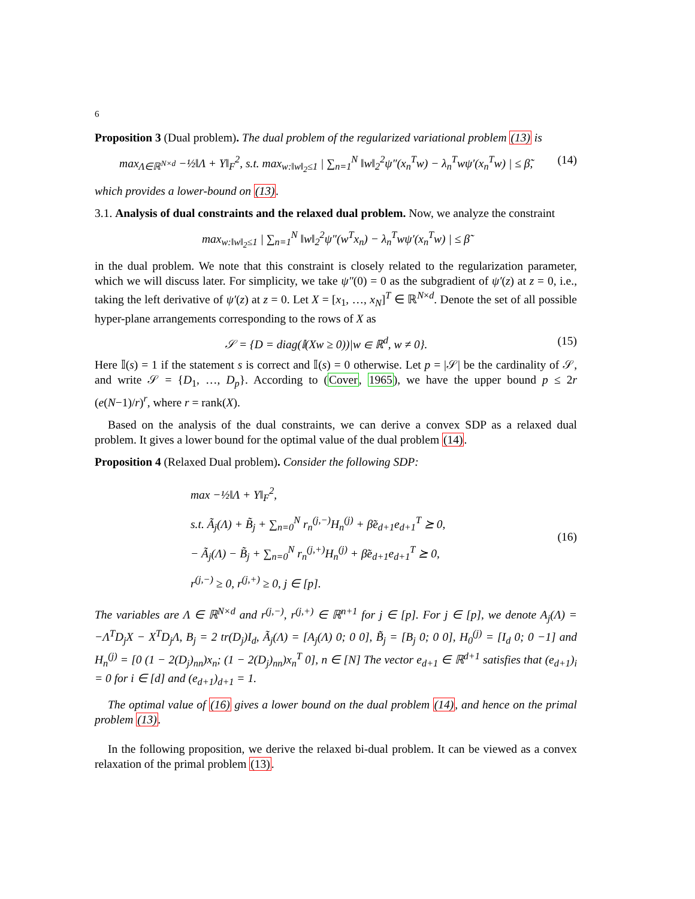6
Proposition 3 (Dual problem). The dual problem of the regularized variational problem (13) is
max<sub>Λ∈ℝ<sup>N×d</sup></sub> −½‖Λ + Y‖<sub>F</sub><sup>2</sup>, s.t. max<sub>w:‖w‖<sub>2</sub>≤1</sub> | ∑<sub>n=1</sub><sup>N</sup> ‖w‖<sub>2</sub><sup>2</sup>ψ″(x<sub>n</sub><sup>T</sup>w) − λ<sub>n</sub><sup>T</sup>wψ′(x<sub>n</sub><sup>T</sup>w) | ≤ β̃, (14)
which provides a lower-bound on (13).
3.1. Analysis of dual constraints and the relaxed dual problem. Now, we analyze the constraint
max<sub>w:‖w‖<sub>2</sub>≤1</sub> | ∑<sub>n=1</sub><sup>N</sup> ‖w‖<sub>2</sub><sup>2</sup>ψ″(w<sup>T</sup>x<sub>n</sub>) − λ<sub>n</sub><sup>T</sup>wψ′(x<sub>n</sub><sup>T</sup>w) | ≤ β̃
in the dual problem. We note that this constraint is closely related to the regularization parameter, which we will discuss later. For simplicity, we take ψ″(0) = 0 as the subgradient of ψ′(z) at z = 0, i.e., taking the left derivative of ψ′(z) at z = 0. Let X = [x<sub>1</sub>, …, x<sub>N</sub>]<sup>T</sup> ∈ ℝ<sup>N×d</sup>. Denote the set of all possible hyper-plane arrangements corresponding to the rows of X as
𝒮 = {D = diag(𝕀(Xw ≥ 0))|w ∈ ℝ<sup>d</sup>, w ≠ 0}. (15)
Here 𝕀(s) = 1 if the statement s is correct and 𝕀(s) = 0 otherwise. Let p = |𝒮| be the cardinality of 𝒮, and write 𝒮 = {D<sub>1</sub>, …, D<sub>p</sub>}. According to (Cover, 1965), we have the upper bound p ≤ 2r (e(N−1)/r)<sup>r</sup>, where r = rank(X).
Based on the analysis of the dual constraints, we can derive a convex SDP as a relaxed dual problem. It gives a lower bound for the optimal value of the dual problem (14).
Proposition 4 (Relaxed Dual problem). Consider the following SDP:
max −½‖Λ + Y‖<sub>F</sub><sup>2</sup>,
s.t. Ã<sub>j</sub>(Λ) + B̃<sub>j</sub> + ∑<sub>n=0</sub><sup>N</sup> r<sub>n</sub><sup>(j,−)</sup>H<sub>n</sub><sup>(j)</sup> + β̃e<sub>d+1</sub>e<sub>d+1</sub><sup>T</sup> ⪰ 0,
− Ã<sub>j</sub>(Λ) − B̃<sub>j</sub> + ∑<sub>n=0</sub><sup>N</sup> r<sub>n</sub><sup>(j,+)</sup>H<sub>n</sub><sup>(j)</sup> + β̃e<sub>d+1</sub>e<sub>d+1</sub><sup>T</sup> ⪰ 0,
r<sup>(j,−)</sup> ≥ 0, r<sup>(j,+)</sup> ≥ 0, j ∈ [p].
(16)
The variables are Λ ∈ ℝ<sup>N×d</sup> and r<sup>(j,−)</sup>, r<sup>(j,+)</sup> ∈ ℝ<sup>n+1</sup> for j ∈ [p]. For j ∈ [p], we denote A<sub>j</sub>(Λ) = −Λ<sup>T</sup>D<sub>j</sub>X − X<sup>T</sup>D<sub>j</sub>Λ, B<sub>j</sub> = 2 tr(D<sub>j</sub>)I<sub>d</sub>, Ã<sub>j</sub>(Λ) = [A<sub>j</sub>(Λ) 0; 0 0], B̃<sub>j</sub> = [B<sub>j</sub> 0; 0 0], H<sub>0</sub><sup>(j)</sup> = [I<sub>d</sub> 0; 0 −1] and H<sub>n</sub><sup>(j)</sup> = [0 (1 − 2(D<sub>j</sub>)<sub>nn</sub>)x<sub>n</sub>; (1 − 2(D<sub>j</sub>)<sub>nn</sub>)x<sub>n</sub><sup>T</sup> 0], n ∈ [N] The vector e<sub>d+1</sub> ∈ ℝ<sup>d+1</sup> satisfies that (e<sub>d+1</sub>)<sub>i</sub> = 0 for i ∈ [d] and (e<sub>d+1</sub>)<sub>d+1</sub> = 1.
The optimal value of (16) gives a lower bound on the dual problem (14), and hence on the primal problem (13).
In the following proposition, we derive the relaxed bi-dual problem. It can be viewed as a convex relaxation of the primal problem (13).